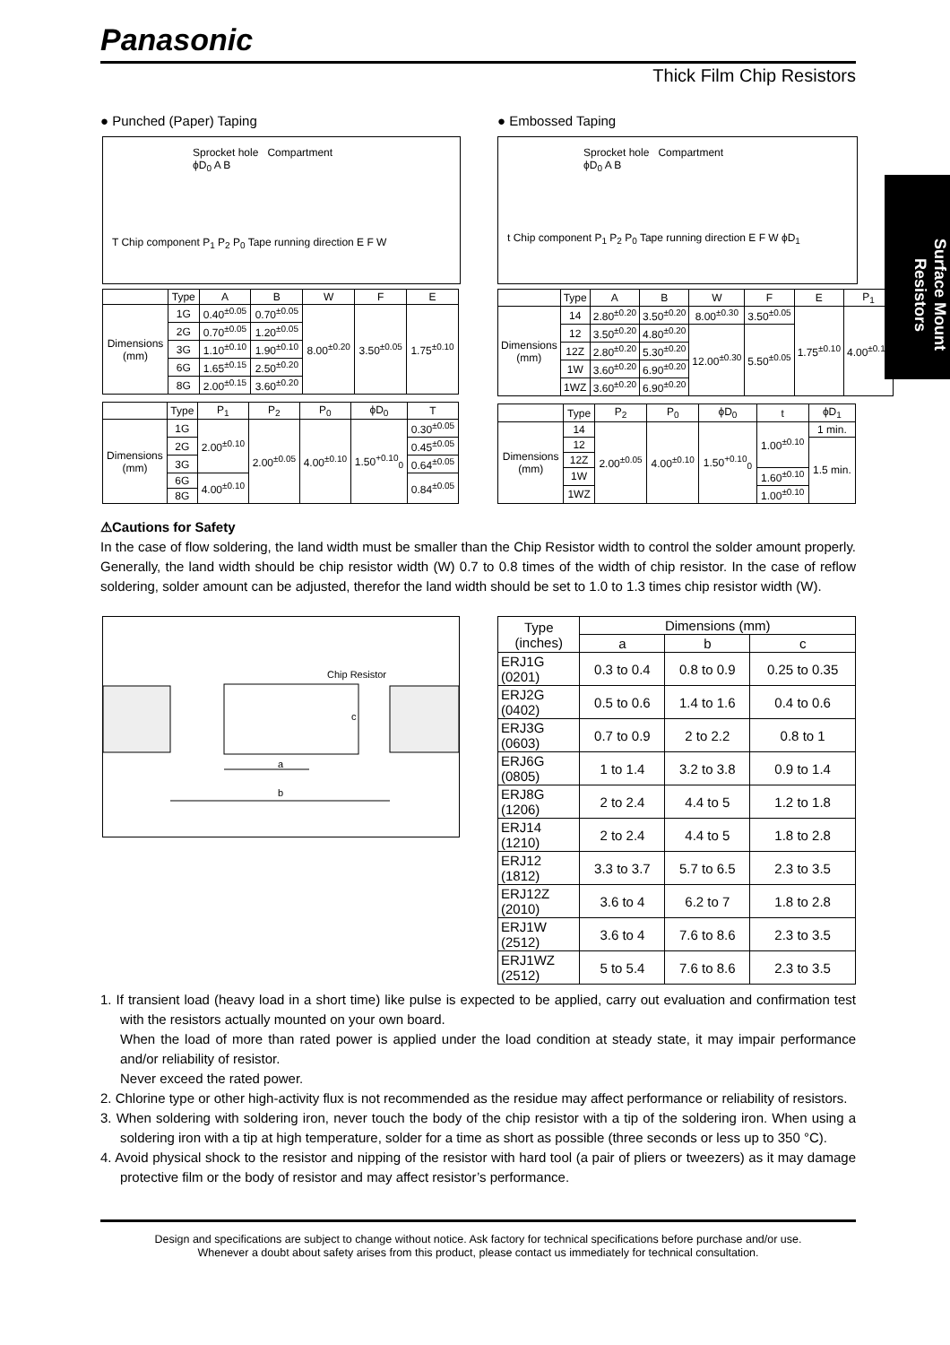Panasonic
Thick Film Chip Resistors
Surface Mount Resistors
● Punched (Paper) Taping ● Embossed Taping
Sprocket hole Compartment
ϕD<sub>0</sub> A B
T Chip component P<sub>1</sub> P<sub>2</sub> P<sub>0</sub> Tape running direction E F W
Sprocket hole Compartment
ϕD<sub>0</sub> A B
t Chip component P<sub>1</sub> P<sub>2</sub> P<sub>0</sub> Tape running direction E F W ϕD<sub>1</sub>
| | Type | A | B | W | F | E |
| --- | --- | --- | --- | --- | --- | --- |
| Dimensions (mm) | 1G | 0.40<sup>±0.05</sup> | 0.70<sup>±0.05</sup> | 8.00<sup>±0.20</sup> | 3.50<sup>±0.05</sup> | 1.75<sup>±0.10</sup> |
| | 2G | 0.70<sup>±0.05</sup> | 1.20<sup>±0.05</sup> | | | |
| | 3G | 1.10<sup>±0.10</sup> | 1.90<sup>±0.10</sup> | | | |
| | 6G | 1.65<sup>±0.15</sup> | 2.50<sup>±0.20</sup> | | | |
| | 8G | 2.00<sup>±0.15</sup> | 3.60<sup>±0.20</sup> | | | |
| | Type | P<sub>1</sub> | P<sub>2</sub> | P<sub>0</sub> | ϕD<sub>0</sub> | T |
| --- | --- | --- | --- | --- | --- | --- |
| Dimensions (mm) | 1G | 2.00<sup>±0.10</sup> | 2.00<sup>±0.05</sup> | 4.00<sup>±0.10</sup> | 1.50<sup>+0.10</sup><sub>0</sub> | 0.30<sup>±0.05</sup> |
| | 2G | | | | | 0.45<sup>±0.05</sup> |
| | 3G | | | | | 0.64<sup>±0.05</sup> |
| | 6G | 4.00<sup>±0.10</sup> | | | | 0.84<sup>±0.05</sup> |
| | 8G | | | | | |
| | Type | A | B | W | F | E | P<sub>1</sub> |
| --- | --- | --- | --- | --- | --- | --- | --- |
| Dimensions (mm) | 14 | 2.80<sup>±0.20</sup> | 3.50<sup>±0.20</sup> | 8.00<sup>±0.30</sup> | 3.50<sup>±0.05</sup> | 1.75<sup>±0.10</sup> | 4.00<sup>±0.10</sup> |
| | 12 | 3.50<sup>±0.20</sup> | 4.80<sup>±0.20</sup> | 12.00<sup>±0.30</sup> | 5.50<sup>±0.05</sup> | | |
| | 12Z | 2.80<sup>±0.20</sup> | 5.30<sup>±0.20</sup> | | | | |
| | 1W | 3.60<sup>±0.20</sup> | 6.90<sup>±0.20</sup> | | | | |
| | 1WZ | 3.60<sup>±0.20</sup> | 6.90<sup>±0.20</sup> | | | | |
| | Type | P<sub>2</sub> | P<sub>0</sub> | ϕD<sub>0</sub> | t | ϕD<sub>1</sub> |
| --- | --- | --- | --- | --- | --- | --- |
| Dimensions (mm) | 14 | 2.00<sup>±0.05</sup> | 4.00<sup>±0.10</sup> | 1.50<sup>+0.10</sup><sub>0</sub> | 1.00<sup>±0.10</sup> | 1 min. |
| | 12 | | | | | 1.5 min. |
| | 12Z | | | | | |
| | 1W | | | | 1.60<sup>±0.10</sup> | |
| | 1WZ | | | | 1.00<sup>±0.10</sup> | |
⚠Cautions for Safety
In the case of flow soldering, the land width must be smaller than the Chip Resistor width to control the solder amount properly. Generally, the land width should be chip resistor width (W) 0.7 to 0.8 times of the width of chip resistor. In the case of reflow soldering, solder amount can be adjusted, therefor the land width should be set to 1.0 to 1.3 times chip resistor width (W).
Chip Resistor
c
a
b
| Type (inches) | Dimensions (mm) | | |
| --- | --- | --- | --- |
| | a | b | c |
| ERJ1G (0201) | 0.3 to 0.4 | 0.8 to 0.9 | 0.25 to 0.35 |
| ERJ2G (0402) | 0.5 to 0.6 | 1.4 to 1.6 | 0.4 to 0.6 |
| ERJ3G (0603) | 0.7 to 0.9 | 2 to 2.2 | 0.8 to 1 |
| ERJ6G (0805) | 1 to 1.4 | 3.2 to 3.8 | 0.9 to 1.4 |
| ERJ8G (1206) | 2 to 2.4 | 4.4 to 5 | 1.2 to 1.8 |
| ERJ14 (1210) | 2 to 2.4 | 4.4 to 5 | 1.8 to 2.8 |
| ERJ12 (1812) | 3.3 to 3.7 | 5.7 to 6.5 | 2.3 to 3.5 |
| ERJ12Z (2010) | 3.6 to 4 | 6.2 to 7 | 1.8 to 2.8 |
| ERJ1W (2512) | 3.6 to 4 | 7.6 to 8.6 | 2.3 to 3.5 |
| ERJ1WZ (2512) | 5 to 5.4 | 7.6 to 8.6 | 2.3 to 3.5 |
1. If transient load (heavy load in a short time) like pulse is expected to be applied, carry out evaluation and confirmation test with the resistors actually mounted on your own board.
When the load of more than rated power is applied under the load condition at steady state, it may impair performance and/or reliability of resistor.
Never exceed the rated power.
2. Chlorine type or other high-activity flux is not recommended as the residue may affect performance or reliability of resistors.
3. When soldering with soldering iron, never touch the body of the chip resistor with a tip of the soldering iron. When using a soldering iron with a tip at high temperature, solder for a time as short as possible (three seconds or less up to 350 °C).
4. Avoid physical shock to the resistor and nipping of the resistor with hard tool (a pair of pliers or tweezers) as it may damage protective film or the body of resistor and may affect resistor’s performance.
Design and specifications are subject to change without notice. Ask factory for technical specifications before purchase and/or use.
Whenever a doubt about safety arises from this product, please contact us immediately for technical consultation.